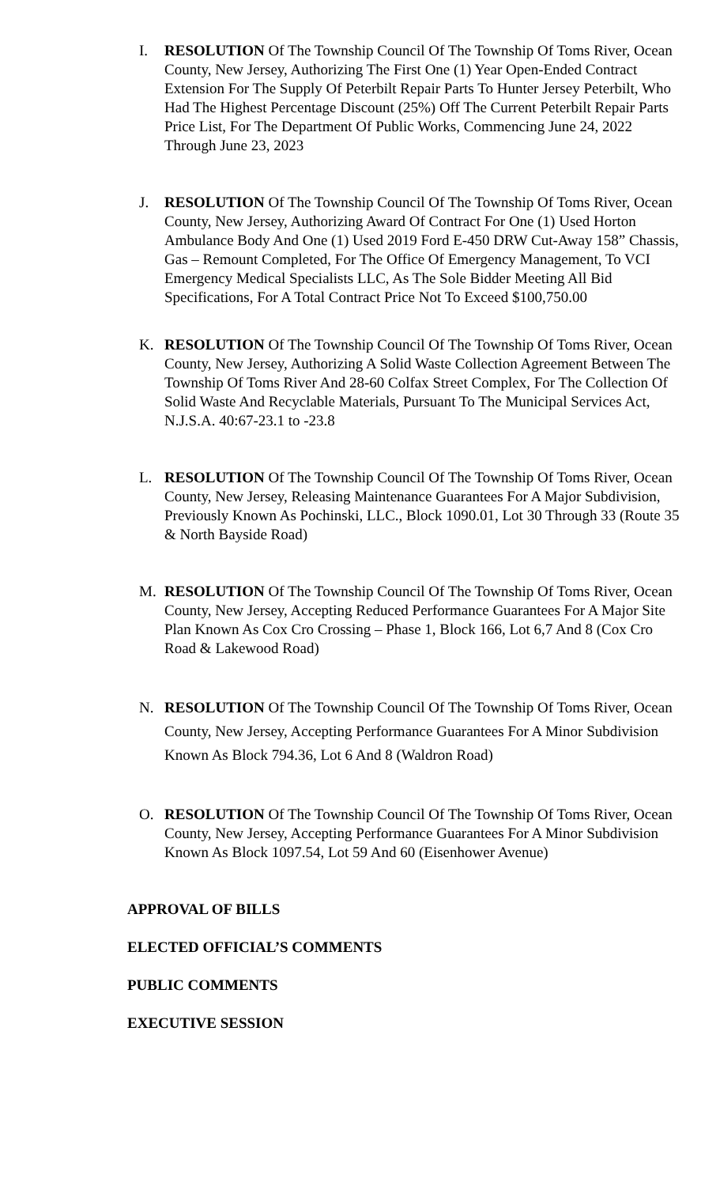I. RESOLUTION Of The Township Council Of The Township Of Toms River, Ocean County, New Jersey, Authorizing The First One (1) Year Open-Ended Contract Extension For The Supply Of Peterbilt Repair Parts To Hunter Jersey Peterbilt, Who Had The Highest Percentage Discount (25%) Off The Current Peterbilt Repair Parts Price List, For The Department Of Public Works, Commencing June 24, 2022 Through June 23, 2023
J. RESOLUTION Of The Township Council Of The Township Of Toms River, Ocean County, New Jersey, Authorizing Award Of Contract For One (1) Used Horton Ambulance Body And One (1) Used 2019 Ford E-450 DRW Cut-Away 158” Chassis, Gas – Remount Completed, For The Office Of Emergency Management, To VCI Emergency Medical Specialists LLC, As The Sole Bidder Meeting All Bid Specifications, For A Total Contract Price Not To Exceed $100,750.00
K. RESOLUTION Of The Township Council Of The Township Of Toms River, Ocean County, New Jersey, Authorizing A Solid Waste Collection Agreement Between The Township Of Toms River And 28-60 Colfax Street Complex, For The Collection Of Solid Waste And Recyclable Materials, Pursuant To The Municipal Services Act, N.J.S.A. 40:67-23.1 to -23.8
L. RESOLUTION Of The Township Council Of The Township Of Toms River, Ocean County, New Jersey, Releasing Maintenance Guarantees For A Major Subdivision, Previously Known As Pochinski, LLC., Block 1090.01, Lot 30 Through 33 (Route 35 & North Bayside Road)
M. RESOLUTION Of The Township Council Of The Township Of Toms River, Ocean County, New Jersey, Accepting Reduced Performance Guarantees For A Major Site Plan Known As Cox Cro Crossing – Phase 1, Block 166, Lot 6,7 And 8 (Cox Cro Road & Lakewood Road)
N. RESOLUTION Of The Township Council Of The Township Of Toms River, Ocean County, New Jersey, Accepting Performance Guarantees For A Minor Subdivision Known As Block 794.36, Lot 6 And 8 (Waldron Road)
O. RESOLUTION Of The Township Council Of The Township Of Toms River, Ocean County, New Jersey, Accepting Performance Guarantees For A Minor Subdivision Known As Block 1097.54, Lot 59 And 60 (Eisenhower Avenue)
APPROVAL OF BILLS
ELECTED OFFICIAL’S COMMENTS
PUBLIC COMMENTS
EXECUTIVE SESSION